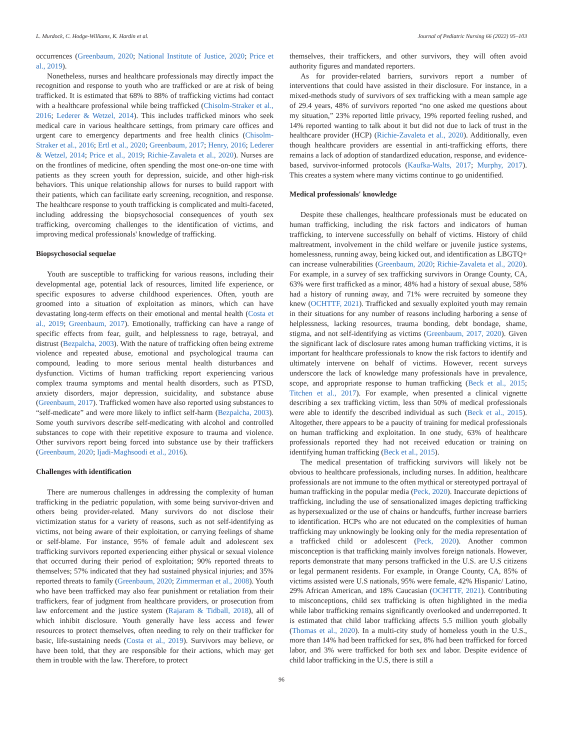L. Murdock, C. Hodge-Williams, K. Hardin et al. Journal of Pediatric Nursing 66 (2022) 95–103
occurrences (Greenbaum, 2020; National Institute of Justice, 2020; Price et al., 2019).
Nonetheless, nurses and healthcare professionals may directly impact the recognition and response to youth who are trafficked or are at risk of being trafficked. It is estimated that 68% to 88% of trafficking victims had contact with a healthcare professional while being trafficked (Chisolm-Straker et al., 2016; Lederer & Wetzel, 2014). This includes trafficked minors who seek medical care in various healthcare settings, from primary care offices and urgent care to emergency departments and free health clinics (Chisolm-Straker et al., 2016; Ertl et al., 2020; Greenbaum, 2017; Henry, 2016; Lederer & Wetzel, 2014; Price et al., 2019; Richie-Zavaleta et al., 2020). Nurses are on the frontlines of medicine, often spending the most one-on-one time with patients as they screen youth for depression, suicide, and other high-risk behaviors. This unique relationship allows for nurses to build rapport with their patients, which can facilitate early screening, recognition, and response. The healthcare response to youth trafficking is complicated and multi-faceted, including addressing the biopsychosocial consequences of youth sex trafficking, overcoming challenges to the identification of victims, and improving medical professionals' knowledge of trafficking.
Biopsychosocial sequelae
Youth are susceptible to trafficking for various reasons, including their developmental age, potential lack of resources, limited life experience, or specific exposures to adverse childhood experiences. Often, youth are groomed into a situation of exploitation as minors, which can have devastating long-term effects on their emotional and mental health (Costa et al., 2019; Greenbaum, 2017). Emotionally, trafficking can have a range of specific effects from fear, guilt, and helplessness to rage, betrayal, and distrust (Bezpalcha, 2003). With the nature of trafficking often being extreme violence and repeated abuse, emotional and psychological trauma can compound, leading to more serious mental health disturbances and dysfunction. Victims of human trafficking report experiencing various complex trauma symptoms and mental health disorders, such as PTSD, anxiety disorders, major depression, suicidality, and substance abuse (Greenbaum, 2017). Trafficked women have also reported using substances to “self-medicate” and were more likely to inflict self-harm (Bezpalcha, 2003). Some youth survivors describe self-medicating with alcohol and controlled substances to cope with their repetitive exposure to trauma and violence. Other survivors report being forced into substance use by their traffickers (Greenbaum, 2020; Ijadi-Maghsoodi et al., 2016).
Challenges with identification
There are numerous challenges in addressing the complexity of human trafficking in the pediatric population, with some being survivor-driven and others being provider-related. Many survivors do not disclose their victimization status for a variety of reasons, such as not self-identifying as victims, not being aware of their exploitation, or carrying feelings of shame or self-blame. For instance, 95% of female adult and adolescent sex trafficking survivors reported experiencing either physical or sexual violence that occurred during their period of exploitation; 90% reported threats to themselves; 57% indicated that they had sustained physical injuries; and 35% reported threats to family (Greenbaum, 2020; Zimmerman et al., 2008). Youth who have been trafficked may also fear punishment or retaliation from their traffickers, fear of judgment from healthcare providers, or prosecution from law enforcement and the justice system (Rajaram & Tidball, 2018), all of which inhibit disclosure. Youth generally have less access and fewer resources to protect themselves, often needing to rely on their trafficker for basic, life-sustaining needs (Costa et al., 2019). Survivors may believe, or have been told, that they are responsible for their actions, which may get them in trouble with the law. Therefore, to protect
themselves, their traffickers, and other survivors, they will often avoid authority figures and mandated reporters.
As for provider-related barriers, survivors report a number of interventions that could have assisted in their disclosure. For instance, in a mixed-methods study of survivors of sex trafficking with a mean sample age of 29.4 years, 48% of survivors reported “no one asked me questions about my situation,” 23% reported little privacy, 19% reported feeling rushed, and 14% reported wanting to talk about it but did not due to lack of trust in the healthcare provider (HCP) (Richie-Zavaleta et al., 2020). Additionally, even though healthcare providers are essential in anti-trafficking efforts, there remains a lack of adoption of standardized education, response, and evidence-based, survivor-informed protocols (Kaufka-Walts, 2017; Murphy, 2017). This creates a system where many victims continue to go unidentified.
Medical professionals' knowledge
Despite these challenges, healthcare professionals must be educated on human trafficking, including the risk factors and indicators of human trafficking, to intervene successfully on behalf of victims. History of child maltreatment, involvement in the child welfare or juvenile justice systems, homelessness, running away, being kicked out, and identification as LBGTQ+ can increase vulnerabilities (Greenbaum, 2020; Richie-Zavaleta et al., 2020). For example, in a survey of sex trafficking survivors in Orange County, CA, 63% were first trafficked as a minor, 48% had a history of sexual abuse, 58% had a history of running away, and 71% were recruited by someone they knew (OCHTTF, 2021). Trafficked and sexually exploited youth may remain in their situations for any number of reasons including harboring a sense of helplessness, lacking resources, trauma bonding, debt bondage, shame, stigma, and not self-identifying as victims (Greenbaum, 2017, 2020). Given the significant lack of disclosure rates among human trafficking victims, it is important for healthcare professionals to know the risk factors to identify and ultimately intervene on behalf of victims. However, recent surveys underscore the lack of knowledge many professionals have in prevalence, scope, and appropriate response to human trafficking (Beck et al., 2015; Titchen et al., 2017). For example, when presented a clinical vignette describing a sex trafficking victim, less than 50% of medical professionals were able to identify the described individual as such (Beck et al., 2015). Altogether, there appears to be a paucity of training for medical professionals on human trafficking and exploitation. In one study, 63% of healthcare professionals reported they had not received education or training on identifying human trafficking (Beck et al., 2015).
The medical presentation of trafficking survivors will likely not be obvious to healthcare professionals, including nurses. In addition, healthcare professionals are not immune to the often mythical or stereotyped portrayal of human trafficking in the popular media (Peck, 2020). Inaccurate depictions of trafficking, including the use of sensationalized images depicting trafficking as hypersexualized or the use of chains or handcuffs, further increase barriers to identification. HCPs who are not educated on the complexities of human trafficking may unknowingly be looking only for the media representation of a trafficked child or adolescent (Peck, 2020). Another common misconception is that trafficking mainly involves foreign nationals. However, reports demonstrate that many persons trafficked in the U.S. are U.S citizens or legal permanent residents. For example, in Orange County, CA, 85% of victims assisted were U.S nationals, 95% were female, 42% Hispanic/ Latino, 29% African American, and 18% Caucasian (OCHTTF, 2021). Contributing to misconceptions, child sex trafficking is often highlighted in the media while labor trafficking remains significantly overlooked and underreported. It is estimated that child labor trafficking affects 5.5 million youth globally (Thomas et al., 2020). In a multi-city study of homeless youth in the U.S., more than 14% had been trafficked for sex, 8% had been trafficked for forced labor, and 3% were trafficked for both sex and labor. Despite evidence of child labor trafficking in the U.S, there is still a
96